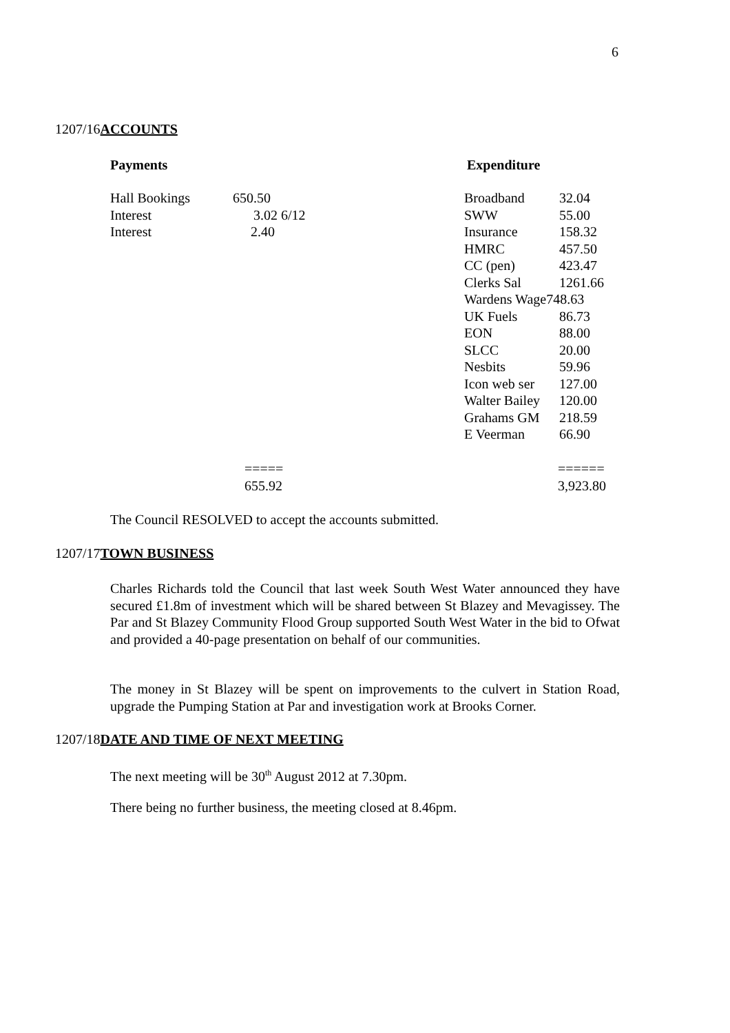6
1207/16ACCOUNTS
Payments Expenditure
| Hall Bookings | 650.50 |
| Interest | 3.02 6/12 |
| Interest | 2.40 |
| Broadband | 32.04 |
| SWW | 55.00 |
| Insurance | 158.32 |
| HMRC | 457.50 |
| CC (pen) | 423.47 |
| Clerks Sal | 1261.66 |
| Wardens Wage748.63 | |
| UK Fuels | 86.73 |
| EON | 88.00 |
| SLCC | 20.00 |
| Nesbits | 59.96 |
| Icon web ser | 127.00 |
| Walter Bailey | 120.00 |
| Grahams GM | 218.59 |
| E Veerman | 66.90 |
=====
655.92
======
3,923.80
The Council RESOLVED to accept the accounts submitted.
1207/17TOWN BUSINESS
Charles Richards told the Council that last week South West Water announced they have secured £1.8m of investment which will be shared between St Blazey and Mevagissey. The Par and St Blazey Community Flood Group supported South West Water in the bid to Ofwat and provided a 40-page presentation on behalf of our communities.
The money in St Blazey will be spent on improvements to the culvert in Station Road, upgrade the Pumping Station at Par and investigation work at Brooks Corner.
1207/18DATE AND TIME OF NEXT MEETING
The next meeting will be 30<sup>th</sup> August 2012 at 7.30pm.
There being no further business, the meeting closed at 8.46pm.